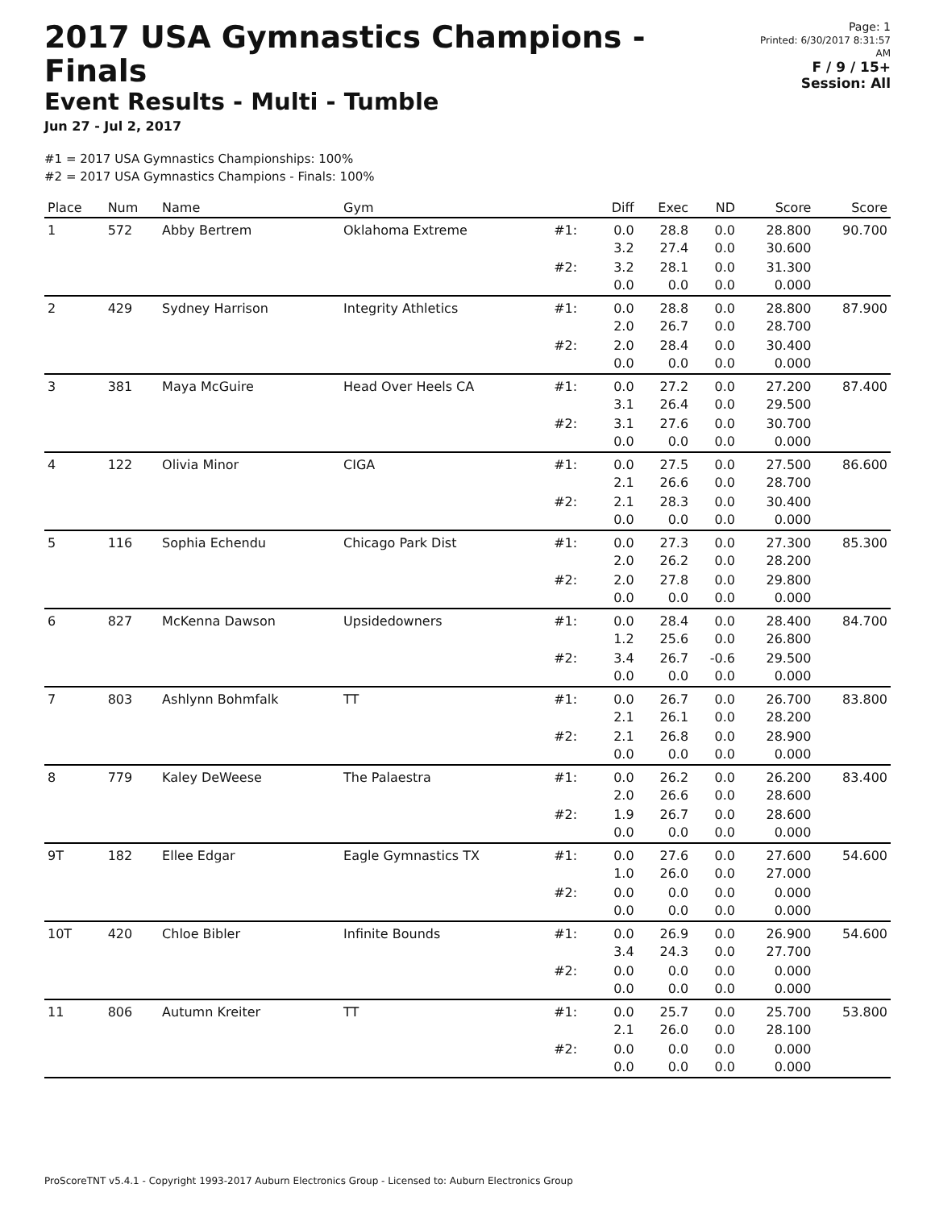2017 USA Gymnastics Champions - Finals
Event Results - Multi - Tumble
Jun 27 - Jul 2, 2017
Page: 1
Printed: 6/30/2017 8:31:57 AM
F / 9 / 15+
Session: All
#1 = 2017 USA Gymnastics Championships: 100%
#2 = 2017 USA Gymnastics Champions - Finals: 100%
| Place | Num | Name | Gym | | Diff | Exec | ND | Score | Score |
| --- | --- | --- | --- | --- | --- | --- | --- | --- | --- |
| 1 | 572 | Abby Bertrem | Oklahoma Extreme | #1: | 0.0 3.2 | 28.8 27.4 | 0.0 0.0 | 28.800 30.600 | 90.700 |
| | | | | #2: | 3.2 0.0 | 28.1 0.0 | 0.0 0.0 | 31.300 0.000 | |
| 2 | 429 | Sydney Harrison | Integrity Athletics | #1: | 0.0 2.0 | 28.8 26.7 | 0.0 0.0 | 28.800 28.700 | 87.900 |
| | | | | #2: | 2.0 0.0 | 28.4 0.0 | 0.0 0.0 | 30.400 0.000 | |
| 3 | 381 | Maya McGuire | Head Over Heels CA | #1: | 0.0 3.1 | 27.2 26.4 | 0.0 0.0 | 27.200 29.500 | 87.400 |
| | | | | #2: | 3.1 0.0 | 27.6 0.0 | 0.0 0.0 | 30.700 0.000 | |
| 4 | 122 | Olivia Minor | CIGA | #1: | 0.0 2.1 | 27.5 26.6 | 0.0 0.0 | 27.500 28.700 | 86.600 |
| | | | | #2: | 2.1 0.0 | 28.3 0.0 | 0.0 0.0 | 30.400 0.000 | |
| 5 | 116 | Sophia Echendu | Chicago Park Dist | #1: | 0.0 2.0 | 27.3 26.2 | 0.0 0.0 | 27.300 28.200 | 85.300 |
| | | | | #2: | 2.0 0.0 | 27.8 0.0 | 0.0 0.0 | 29.800 0.000 | |
| 6 | 827 | McKenna Dawson | Upsidedowners | #1: | 0.0 1.2 | 28.4 25.6 | 0.0 0.0 | 28.400 26.800 | 84.700 |
| | | | | #2: | 3.4 0.0 | 26.7 0.0 | -0.6 0.0 | 29.500 0.000 | |
| 7 | 803 | Ashlynn Bohmfalk | TT | #1: | 0.0 2.1 | 26.7 26.1 | 0.0 0.0 | 26.700 28.200 | 83.800 |
| | | | | #2: | 2.1 0.0 | 26.8 0.0 | 0.0 0.0 | 28.900 0.000 | |
| 8 | 779 | Kaley DeWeese | The Palaestra | #1: | 0.0 2.0 | 26.2 26.6 | 0.0 0.0 | 26.200 28.600 | 83.400 |
| | | | | #2: | 1.9 0.0 | 26.7 0.0 | 0.0 0.0 | 28.600 0.000 | |
| 9T | 182 | Ellee Edgar | Eagle Gymnastics TX | #1: | 0.0 1.0 | 27.6 26.0 | 0.0 0.0 | 27.600 27.000 | 54.600 |
| | | | | #2: | 0.0 0.0 | 0.0 0.0 | 0.0 0.0 | 0.000 0.000 | |
| 10T | 420 | Chloe Bibler | Infinite Bounds | #1: | 0.0 3.4 | 26.9 24.3 | 0.0 0.0 | 26.900 27.700 | 54.600 |
| | | | | #2: | 0.0 0.0 | 0.0 0.0 | 0.0 0.0 | 0.000 0.000 | |
| 11 | 806 | Autumn Kreiter | TT | #1: | 0.0 2.1 | 25.7 26.0 | 0.0 0.0 | 25.700 28.100 | 53.800 |
| | | | | #2: | 0.0 0.0 | 0.0 0.0 | 0.0 0.0 | 0.000 0.000 | |
ProScoreTNT v5.4.1 - Copyright 1993-2017 Auburn Electronics Group - Licensed to: Auburn Electronics Group